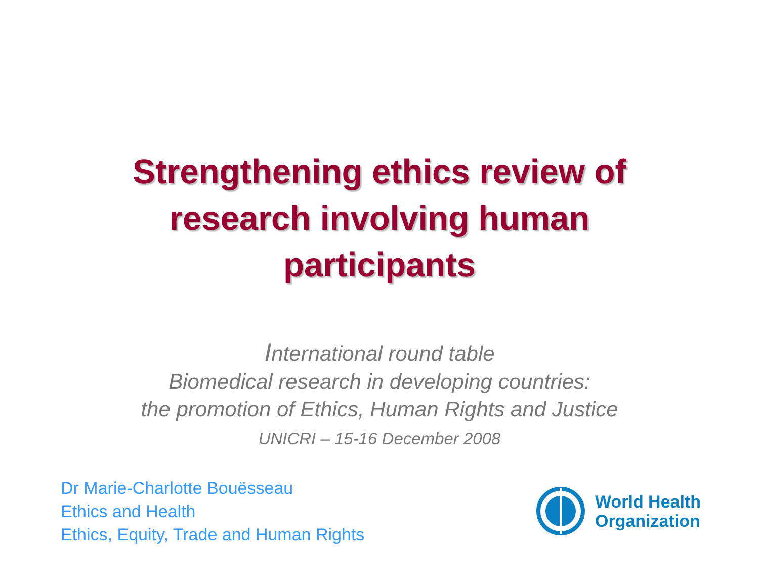Strengthening ethics review of
research involving human
participants
International round table
Biomedical research in developing countries:
the promotion of Ethics, Human Rights and Justice
UNICRI – 15-16 December 2008
Dr Marie-Charlotte Bouësseau
Ethics and Health
Ethics, Equity, Trade and Human Rights
World Health
Organization